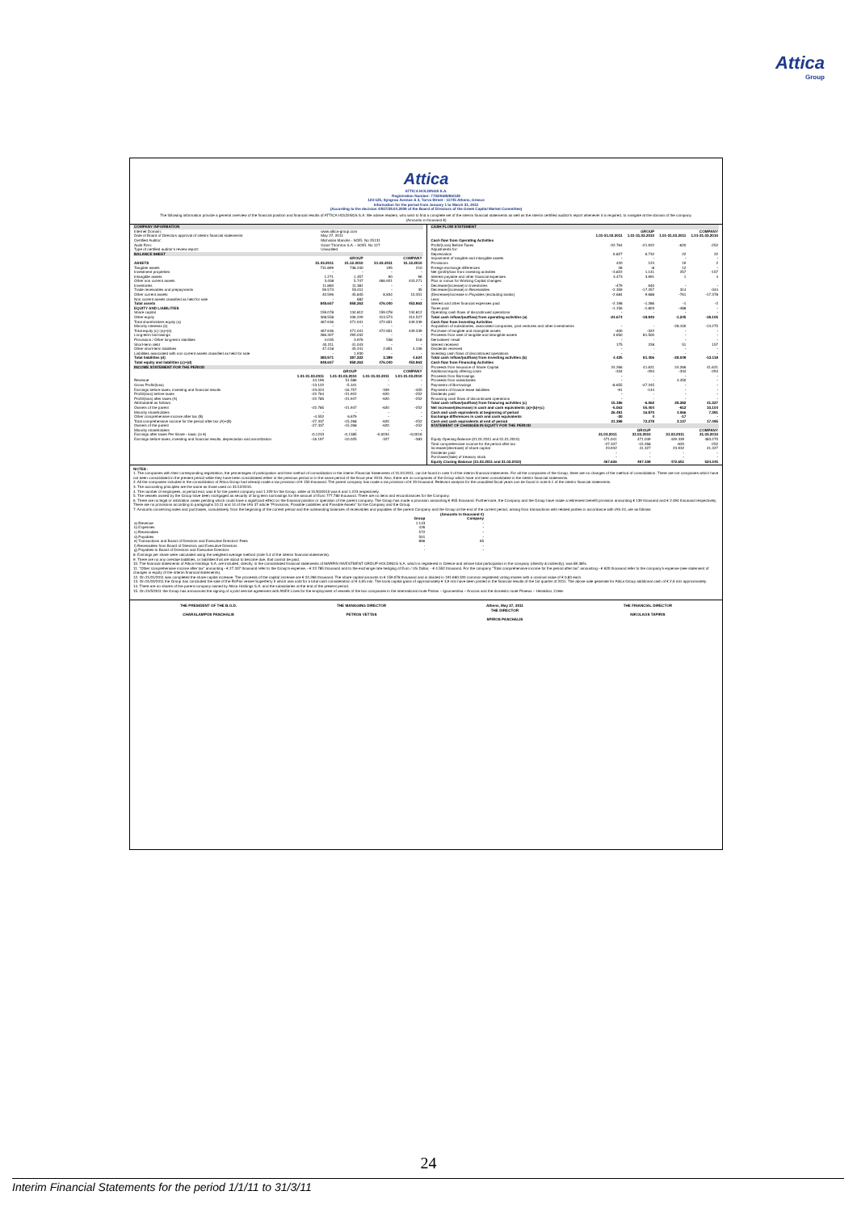Attica
Group
Attica
ATTICA HOLDINGS S.A.
Registration Number: 7702/06/B/86/128
123-125, Syngrou Avenue & 3, Torva Street - 11745 Athens, Greece
Information for the period from January 1 to March 31, 2011
(According to the decision 4/507/28.04.2009 of the Board of Directors of the Greek Capital Market Committee)
The following information provide a general overview of the financial position and financial results of ATTICA HOLDINGS S.A. We advise readers, who wish to find a complete set of the interim financial statements as well as the interim certified auditor's report whenever it is required, to navigate at the domain of the company.
(Amounts in thousand €)
| COMPANY INFORMATION | |
| Internet Domain: | www.attica-group.com |
| Date of Board of Directors approval of interim financial statements: | May 27, 2011 |
| Certified Auditor: | Michalios Manolis - SOEL No 25131 |
| Audit Firm: | Grant Thornton S.A. - SOEL No 127 |
| Type of certified auditor's review report: | Unaudited |
| BALANCE SHEET | | | | |
| | GROUP | | COMPANY | |
| ASSETS | 31.03.2011 | 31.12.2010 | 31.03.2011 | 31.12.2010 |
| Tangible assets | 731.899 | 738.240 | 195 | 210 |
| Investment properties | - | - | - | - |
| Intangible assets | 1.271 | 1.357 | 90 | 96 |
| Other non current assets | 3.408 | 5.747 | 466.921 | 443.271 |
| Inventories | 11.860 | 11.381 | - | - |
| Trade receivables and prepayments | 59.573 | 55.011 | - | 35 |
| Other current assets | 40.596 | 45.845 | 8.834 | 10.351 |
| Non current assets classified as held for sale | - | 682 | - | - |
| Total assets | 848.607 | 858.263 | 476.040 | 453.963 |
| EQUITY AND LIABILITIES | | | | |
| Share capital | 159.078 | 134.812 | 159.078 | 134.812 |
| Other equity | 308.558 | 336.229 | 313.573 | 314.527 |
| Total shareholders equity (a) | 467.636 | 471.041 | 472.651 | 449.339 |
| Minority interests (b) | - | - | - | - |
| Total equity (c)=(a)+(b) | 467.636 | 471.041 | 472.651 | 449.339 |
| Long-term borrowings | 286.307 | 295.032 | - | - |
| Provisions / Other long-term liabilities | 4.035 | 3.976 | 538 | 518 |
| Short-term debt | 40.211 | 41.043 | - | - |
| Other short-term liabilities | 47.418 | 45.241 | 2.851 | 4.106 |
| Liabilities associated with non current assets classified as held for sale | - | 1.930 | - | - |
| Total liabilities (d) | 380.971 | 387.222 | 3.389 | 4.624 |
| Total equity and liabilities (c)+(d) | 848.607 | 858.263 | 476.040 | 453.963 |
| INCOME STATEMENT FOR THE PERIOD | | | | |
| | GROUP | | COMPANY | |
| | 1.01-31.03.2011 | 1.01-31.03.2010 | 1.01-31.03.2011 | 1.01-31.03.2010 |
| Revenue | 44.196 | 51.586 | - | - |
| Gross Profit/(loss) | -13.122 | -5.341 | - | - |
| Earnings before taxes, investing and financial results | -23.024 | -16.757 | -349 | -405 |
| Profit/(loss) before taxes | -22.764 | -21.922 | -620 | -252 |
| Profit/(loss) after taxes (A) | -22.785 | -21.947 | -620 | -252 |
| Attributable as follows: | | | | |
| Owners of the parent | -22.785 | -21.947 | -620 | -252 |
| Minority shareholders | - | - | - | - |
| Other comprehensive income after tax (B) | -4.552 | 6.679 | - | - |
| Total comprehensive income for the period after tax (A)+(B) | -27.337 | -15.268 | -620 | -252 |
| Owners of the parent | -27.337 | -15.268 | -620 | -252 |
| Minority shareholders | - | - | - | - |
| Earnings after taxes Per Share - basic (in €) | -0,1233 | -0,1385 | -0,0034 | -0,0016 |
| Earnings before taxes, investing and financial results, depreciation and amortization | -16.197 | -10.025 | -327 | -383 |
| CASH FLOW STATEMENT | | | | |
| | GROUP | | COMPANY | |
| | 1.01-31.03.2011 | 1.01-31.03.2010 | 1.01-31.03.2011 | 1.01-31.03.2010 |
| Cash flow from Operating Activities | | | | |
| Profit/(Loss) Before Taxes | -22.764 | -21.922 | -620 | -252 |
| Adjustments for: | | | | |
| Depreciation | 6.827 | 6.732 | 22 | 22 |
| Impairment of tangible and intangible assets | - | - | - | - |
| Provisions | 420 | 124 | 19 | 2 |
| Foreign exchange differences | 28 | -8 | 12 | - |
| Net (profit)/loss from investing activities | -3.822 | 1.141 | 257 | -157 |
| Interest payable and other financial expenses | 3.473 | 3.991 | 1 | 4 |
| Plus or minus for Working Capital changes: | | | | |
| Decrease/(increase) in Inventories | -479 | 640 | - | - |
| Decrease/(increase) in Receivables | -2.359 | -17.257 | 314 | -344 |
| (Decrease)/increase in Payables (excluding banks) | -2.684 | 9.688 | -761 | -17.378 |
| Less: | | | | |
| Interest and other financial expenses paid | -2.198 | -1.286 | -1 | -2 |
| Taxes paid | -1.156 | -1.803 | -488 | - |
| Operating cash flows of discontinued operations | - | - | - | - |
| Total cash inflow/(outflow) from operating activities (a) | -24.674 | -19.940 | -1.245 | -18.105 |
| Cash flow from Investing Activities | | | | |
| Acquisition of subsidiaries, associated companies, joint ventures and other investments | - | - | -28.100 | -13.275 |
| Purchase of tangible and intangible assets | -400 | -322 | - | - |
| Proceeds from sale of tangible and intangible assets | 4.650 | 81.500 | - | - |
| Derivatives' result | - | - | - | - |
| Interest received | 175 | 228 | 51 | 157 |
| Dividends received | - | - | - | - |
| Investing cash flows of discontinued operations | - | - | - | - |
| Total cash inflow/(outflow) from investing activities (b) | 4.425 | 81.406 | -28.049 | -13.118 |
| Cash flow from Financing Activities | | | | |
| Proceeds from Issuance of Share Capital | 24.266 | 41.621 | 24.266 | 41.621 |
| Additional equity offering costs | -334 | -294 | -334 | -294 |
| Proceeds from Borrowings | - | - | - | - |
| Proceeds from subsidiaries | - | - | 4.450 | - |
| Payments of Borrowings | -8.655 | -47.245 | - | - |
| Payments of finance lease liabilities | -91 | -144 | - | - |
| Dividends paid | - | - | - | - |
| Financing cash flows of discontinued operations | - | - | - | - |
| Total cash inflow/(outflow) from financing activities (c) | 15.186 | -6.062 | 28.382 | 41.327 |
| Net increase/(decrease) in cash and cash equivalents (a)+(b)+(c) | -5.063 | 55.404 | -912 | 10.104 |
| Cash and cash equivalents at beginning of period | 26.491 | 16.870 | 4.066 | 7.391 |
| Exchange differences in cash and cash equivalents | -30 | 4 | -17 | - |
| Cash and cash equivalents at end of period | 21.398 | 72.278 | 3.137 | 17.495 |
| STATEMENT OF CHANGES IN EQUITY FOR THE PERIOD | | | | |
| | GROUP | | COMPANY | |
| | 31.03.2011 | 31.03.2010 | 31.03.2011 | 31.03.2010 |
| Equity Opening Balance (01.01.2011 and 01.01.2010) | 471.041 | 471.049 | 449.339 | 483.270 |
| Total comprehensive income for the period after tax | -27.337 | -15.268 | -620 | -252 |
| Increase/(decrease) of share capital | 23.932 | 41.327 | 23.932 | 41.327 |
| Dividends paid | - | - | - | - |
| Purchase/(Sale) of treasury stock | - | - | - | - |
| Equity Closing Balance (31.03.2011 and 31.03.2010) | 467.636 | 497.108 | 472.651 | 524.345 |
NOTES :
1. The companies with their corresponding registration, the percentages of participation and their method of consolidation in the interim Financial Statements of 31.03.2011, can be found in note 3 of the interim financial statements. For all the companies of the Group, there are no changes of the method of consolidation. There are not companies which have not been consolidated in the present period while they have been consolidated either in the previous period or in the same period of the fiscal year 2010. Also, there are no companies of the Group which have not been consolidated in the interim financial statements.
2. All the companies included in the consolidation of Attica Group had already made a tax provision of € 150 thousand. The parent company has made a tax provision of € 20 thousand. Relevant analysis for the unaudited fiscal years can be found in note 6.1 of the interim financial statements.
3. The accounting principles are the same as those used on 31/12/2010.
4. The number of employees, at period end, was 6 for the parent company and 1.229 for the Group, while at 31/03/2010 was 6 and 1.223 respectively.
5. The vessels owned by the Group have been mortgaged as security of long term borrowings for the amount of Euro 777.780 thousand. There are no liens and encumbrances for the Company.
6. There are no legal or arbitration cases pending which could have a significant effect on the financial position or operation of the parent company. The Group has made a provision amounting € 955 thousand. Furthermore, the Company and the Group have made a retirement benefit provision amounting € 139 thousand and € 2.494 thousand respectively. There are no provisions according to paragraphs 10,11 and 14 of the IAS 37 article "Provisions, Possible Liabilities and Possible Assets" for the Company and the Group.
7. Amounts concerning sales and purchases, cumulatively, from the beginning of the current period and the outstanding balances of receivables and payables of the parent Company and the Group at the end of the current period, arising from transactions with related parties in accordance with IAS 24, are as follows:
| | (Amounts in thousand €) | |
| --- | --- | --- |
| | Group | Company |
| a) Revenue | 1.143 | - |
| b) Expenses | 426 | - |
| c) Receivables | 572 | - |
| d) Payables | 501 | - |
| e) Transactions and Board of Directors and Executive Directors' Fees | 866 | 65 |
| f) Receivables from Board of Directors and Executive Directors | - | - |
| g) Payables to Board of Directors and Executive Directors | - | - |
8. Earnings per share were calculated using the weighted average method (note 5.4 of the interim financial statements).
9. There are no any overdue liabilities, or liabilities that are about to become due, that cannot be paid.
10. The financial statements of Attica Holdings S.A. are included, directly, in the consolidated financial statements of MARFIN INVESTMENT GROUP HOLDINGS S.A. which is registered in Greece and whose total participation in the company (directly & indirectly), was 89,38%.
11. "Other comprehensive income after tax" amounting - € 27.337 thousand refer to the Group's expense, - € 22.785 thousand and to the exchange rate hedging of Euro / US Dollar, - € 4.552 thousand. For the company "Total comprehensive income for the period after tax" amounting - € 620 thousand refer to the company's expense (see statement of changes in equity of the interim financial statements).
12. On 21/01/2011 was completed the share capital increase. The proceeds of the capital increase are € 24.266 thousand. The share capital amounts to € 159.078 thousand and is divided in 191.660.320 common registered voting shares with a nominal value of € 0,83 each.
13. On 01/03/2011 the Group has concluded the sale of the RoPax vessel Superferry II which was sold for a total cash consideration of € 4,65 mln. The book capital gains of approximately € 3,9 mln have been posted in the financial results of the 1st quarter of 2011. The above sale generate for Attica Group additional cash of € 2,6 mln approximately.
14. There are no shares of the parent company owned by Attica Holdings S.A. and the subsidiaries at the end of the present period.
15. On 24/5/2011 the Group has announced the signing of a joint service agreement with ANEK Lines for the employment of vessels of the two companies in the international route Patras – Igoumenitsa – Ancona and the domestic route Piraeus – Heraklion, Crete.
THE PRESIDENT OF THE B.O.D.
CHARALAMPOS PASCHALIS
THE MANAGING DIRECTOR
PETROS VETTAS
Athens, May 27, 2011
THE DIRECTOR
SPIROS PASCHALIS
THE FINANCIAL DIRECTOR
NIKOLAOS TAPIRIS
24
Interim Financial Statements for the period 1/1/11 to 31/3/11